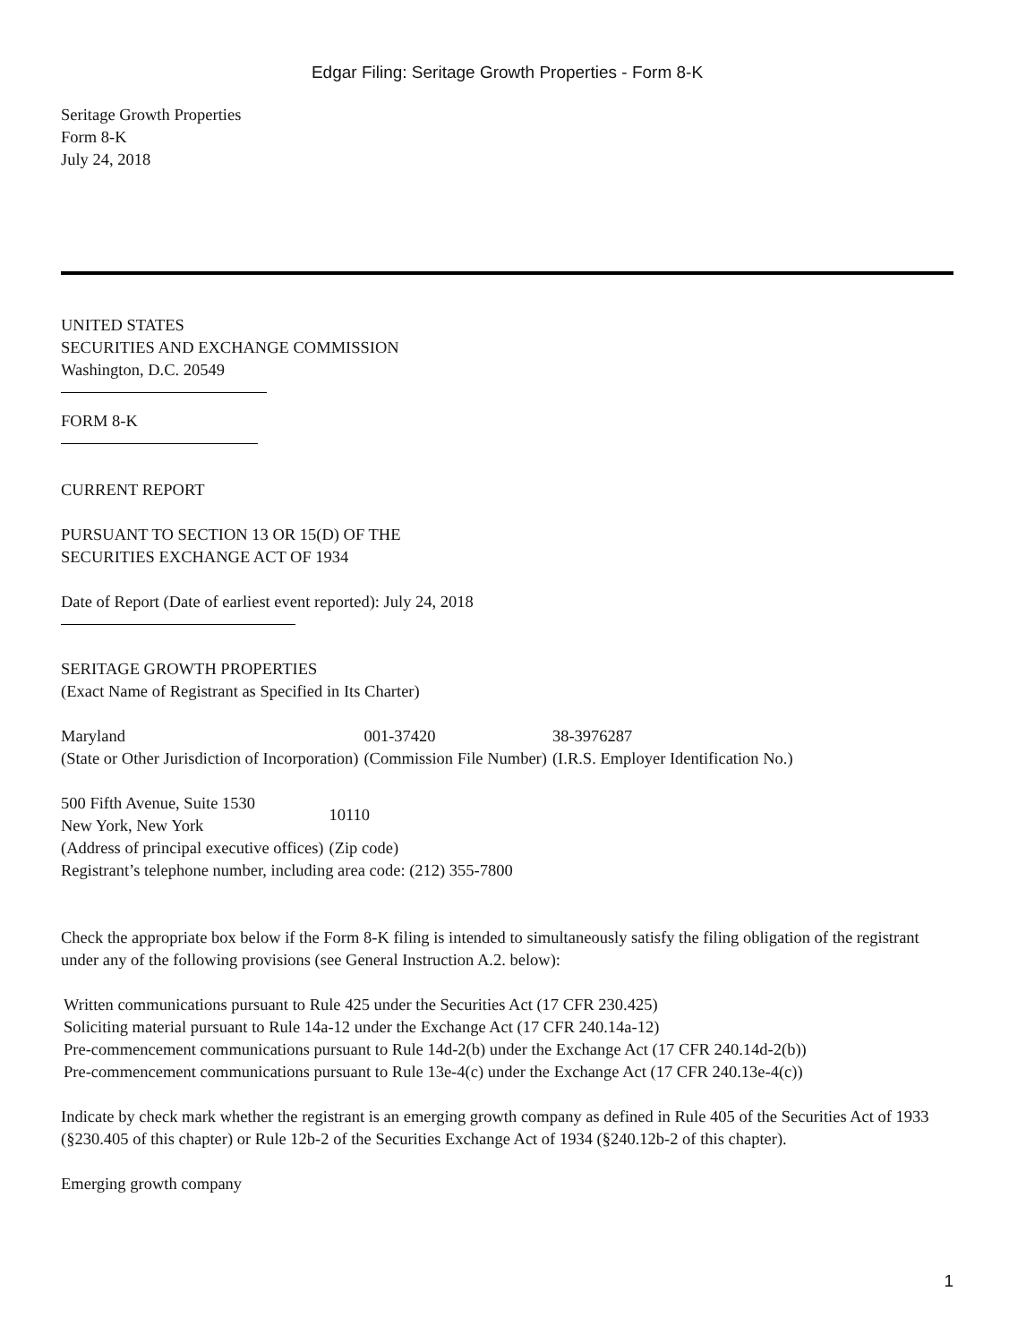Edgar Filing: Seritage Growth Properties - Form 8-K
Seritage Growth Properties
Form 8-K
July 24, 2018
UNITED STATES
SECURITIES AND EXCHANGE COMMISSION
Washington, D.C. 20549
FORM 8-K
CURRENT REPORT
PURSUANT TO SECTION 13 OR 15(D) OF THE
SECURITIES EXCHANGE ACT OF 1934
Date of Report (Date of earliest event reported): July 24, 2018
SERITAGE GROWTH PROPERTIES
(Exact Name of Registrant as Specified in Its Charter)
| Maryland | 001-37420 | 38-3976287 |
| (State or Other Jurisdiction of Incorporation) | (Commission File Number) | (I.R.S. Employer Identification No.) |
| 500 Fifth Avenue, Suite 1530 New York, New York | 10110 |
| (Address of principal executive offices) | (Zip code) |
Registrant’s telephone number, including area code: (212) 355-7800
Check the appropriate box below if the Form 8-K filing is intended to simultaneously satisfy the filing obligation of the registrant under any of the following provisions (see General Instruction A.2. below):
Written communications pursuant to Rule 425 under the Securities Act (17 CFR 230.425)
Soliciting material pursuant to Rule 14a-12 under the Exchange Act (17 CFR 240.14a-12)
Pre-commencement communications pursuant to Rule 14d-2(b) under the Exchange Act (17 CFR 240.14d-2(b))
Pre-commencement communications pursuant to Rule 13e-4(c) under the Exchange Act (17 CFR 240.13e-4(c))
Indicate by check mark whether the registrant is an emerging growth company as defined in Rule 405 of the Securities Act of 1933 (§230.405 of this chapter) or Rule 12b-2 of the Securities Exchange Act of 1934 (§240.12b-2 of this chapter).
Emerging growth company
1